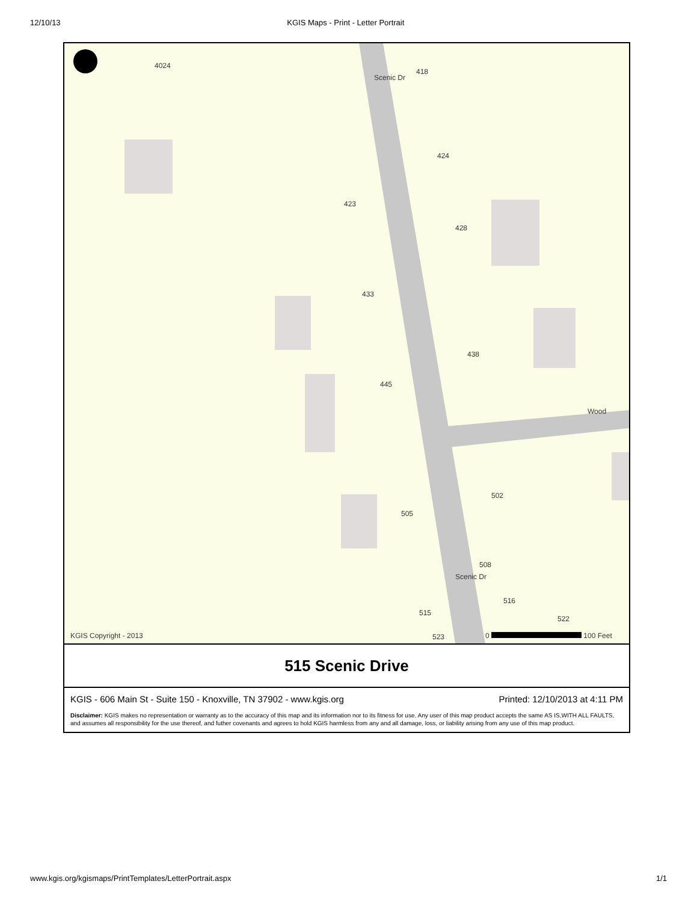12/10/13 KGIS Maps - Print - Letter Portrait
4024
Scenic Dr
418
424
423
428
433
438
445
Wood
502
505
508
Scenic Dr
516
515
522
523 KGIS Copyright - 2013 0 100 Feet
515 Scenic Drive
KGIS - 606 Main St - Suite 150 - Knoxville, TN 37902 - www.kgis.org Printed: 12/10/2013 at 4:11 PM
Disclaimer: KGIS makes no representation or warranty as to the accuracy of this map and its information nor to its fitness for use. Any user of this map product accepts the same AS IS,WITH ALL FAULTS, and assumes all responsibility for the use thereof, and futher covenants and agrees to hold KGIS harmless from any and all damage, loss, or liability arising from any use of this map product.
www.kgis.org/kgismaps/PrintTemplates/LetterPortrait.aspx 1/1